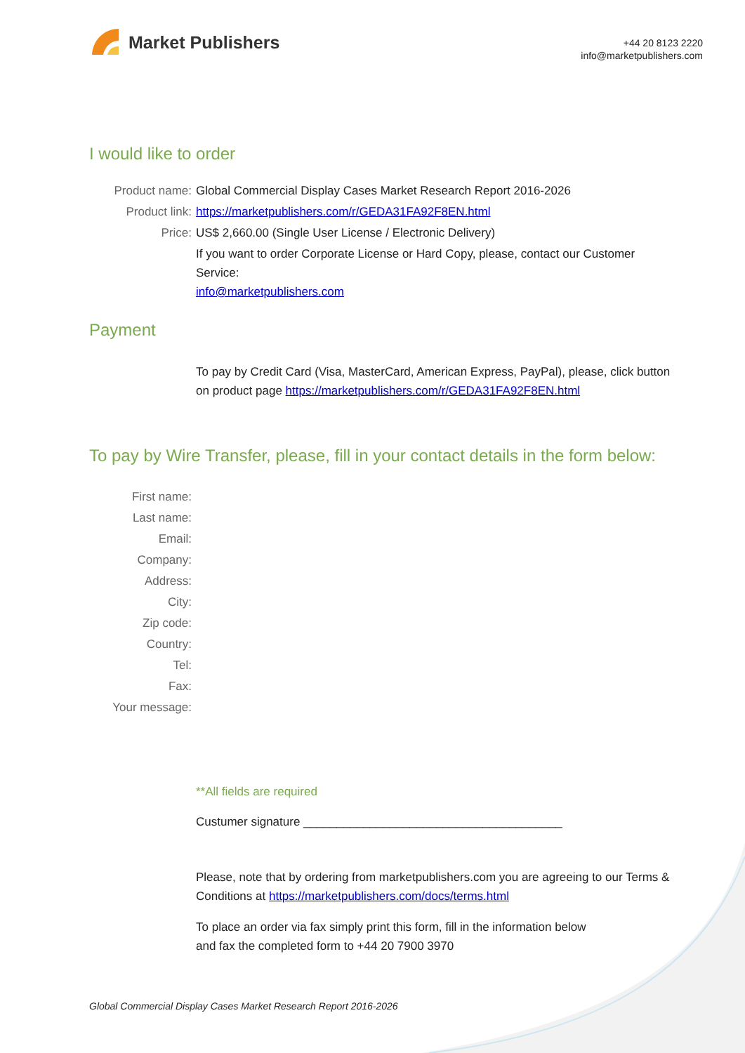Market Publishers
+44 20 8123 2220
info@marketpublishers.com
I would like to order
Product name: Global Commercial Display Cases Market Research Report 2016-2026
Product link: https://marketpublishers.com/r/GEDA31FA92F8EN.html
Price: US$ 2,660.00 (Single User License / Electronic Delivery)
If you want to order Corporate License or Hard Copy, please, contact our Customer Service:
info@marketpublishers.com
Payment
To pay by Credit Card (Visa, MasterCard, American Express, PayPal), please, click button on product page https://marketpublishers.com/r/GEDA31FA92F8EN.html
To pay by Wire Transfer, please, fill in your contact details in the form below:
First name:
Last name:
Email:
Company:
Address:
City:
Zip code:
Country:
Tel:
Fax:
Your message:
**All fields are required
Custumer signature _______________________________________
Please, note that by ordering from marketpublishers.com you are agreeing to our Terms & Conditions at https://marketpublishers.com/docs/terms.html
To place an order via fax simply print this form, fill in the information below
and fax the completed form to +44 20 7900 3970
Global Commercial Display Cases Market Research Report 2016-2026